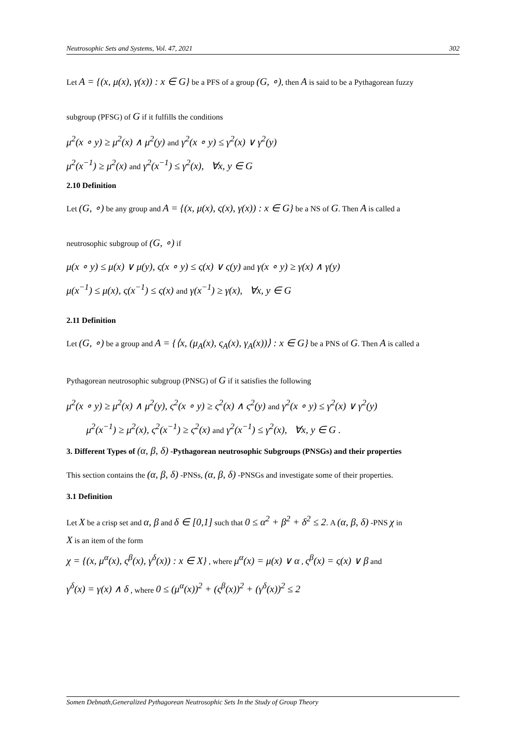Neutrosophic Sets and Systems, Vol. 47, 2021 302
Let A = {(x, μ(x), γ(x)) : x ∈ G} be a PFS of a group (G, ∘), then A is said to be a Pythagorean fuzzy
subgroup (PFSG) of G if it fulfills the conditions
μ<sup>2</sup>(x ∘ y) ≥ μ<sup>2</sup>(x) ∧ μ<sup>2</sup>(y) and γ<sup>2</sup>(x ∘ y) ≤ γ<sup>2</sup>(x) ∨ γ<sup>2</sup>(y)
μ<sup>2</sup>(x<sup>−1</sup>) ≥ μ<sup>2</sup>(x) and γ<sup>2</sup>(x<sup>−1</sup>) ≤ γ<sup>2</sup>(x), ∀x, y ∈ G
2.10 Definition
Let (G, ∘) be any group and A = {(x, μ(x), ς(x), γ(x)) : x ∈ G} be a NS of G. Then A is called a
neutrosophic subgroup of (G, ∘) if
μ(x ∘ y) ≤ μ(x) ∨ μ(y), ς(x ∘ y) ≤ ς(x) ∨ ς(y) and γ(x ∘ y) ≥ γ(x) ∧ γ(y)
μ(x<sup>−1</sup>) ≤ μ(x), ς(x<sup>−1</sup>) ≤ ς(x) and γ(x<sup>−1</sup>) ≥ γ(x), ∀x, y ∈ G
2.11 Definition
Let (G, ∘) be a group and A = {⟨x, (μ<sub>A</sub>(x), ς<sub>A</sub>(x), γ<sub>A</sub>(x))⟩ : x ∈ G} be a PNS of G. Then A is called a
Pythagorean neutrosophic subgroup (PNSG) of G if it satisfies the following
μ<sup>2</sup>(x ∘ y) ≥ μ<sup>2</sup>(x) ∧ μ<sup>2</sup>(y), ς<sup>2</sup>(x ∘ y) ≥ ς<sup>2</sup>(x) ∧ ς<sup>2</sup>(y) and γ<sup>2</sup>(x ∘ y) ≤ γ<sup>2</sup>(x) ∨ γ<sup>2</sup>(y)
μ<sup>2</sup>(x<sup>−1</sup>) ≥ μ<sup>2</sup>(x), ς<sup>2</sup>(x<sup>−1</sup>) ≥ ς<sup>2</sup>(x) and γ<sup>2</sup>(x<sup>−1</sup>) ≤ γ<sup>2</sup>(x), ∀x, y ∈ G .
3. Different Types of (α, β, δ) -Pythagorean neutrosophic Subgroups (PNSGs) and their properties
This section contains the (α, β, δ) -PNSs, (α, β, δ) -PNSGs and investigate some of their properties.
3.1 Definition
Let X be a crisp set and α, β and δ ∈ [0,1] such that 0 ≤ α<sup>2</sup> + β<sup>2</sup> + δ<sup>2</sup> ≤ 2. A (α, β, δ) -PNS χ in
X is an item of the form
χ = {(x, μ<sup>α</sup>(x), ς<sup>β</sup>(x), γ<sup>δ</sup>(x)) : x ∈ X} , where μ<sup>α</sup>(x) = μ(x) ∨ α , ς<sup>β</sup>(x) = ς(x) ∨ β and
γ<sup>δ</sup>(x) = γ(x) ∧ δ , where 0 ≤ (μ<sup>α</sup>(x))<sup>2</sup> + (ς<sup>β</sup>(x))<sup>2</sup> + (γ<sup>δ</sup>(x))<sup>2</sup> ≤ 2
Somen Debnath,Generalized Pythagorean Neutrosophic Sets In the Study of Group Theory